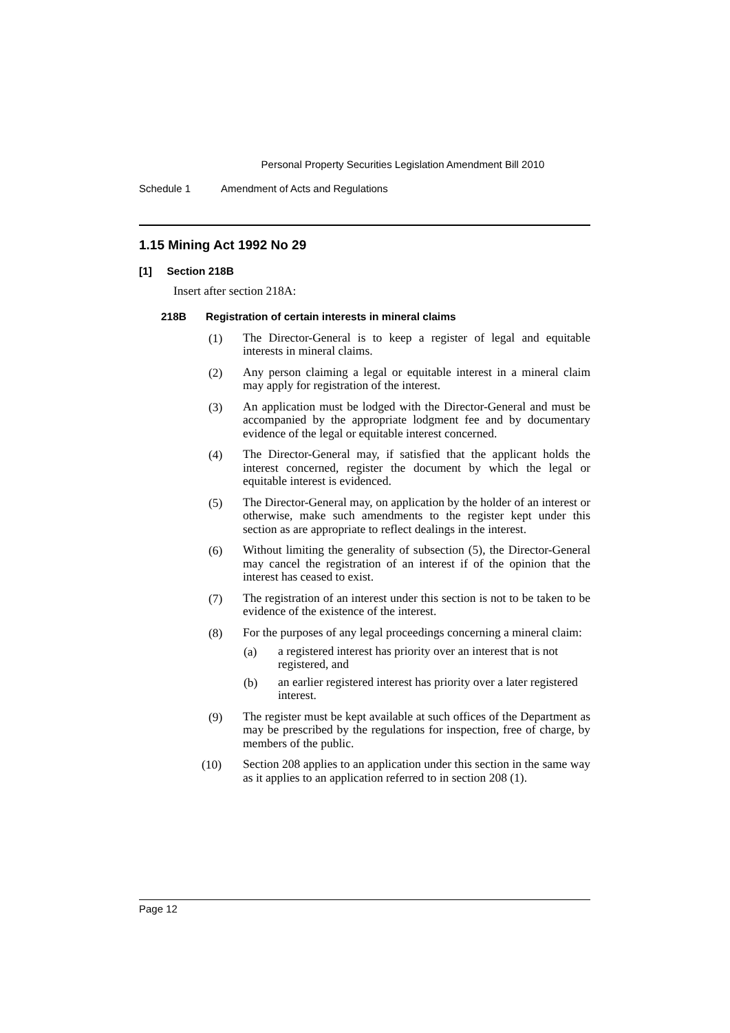Personal Property Securities Legislation Amendment Bill 2010
Schedule 1 Amendment of Acts and Regulations
1.15 Mining Act 1992 No 29
[1] Section 218B
Insert after section 218A:
218B Registration of certain interests in mineral claims
(1)
The Director-General is to keep a register of legal and equitable interests in mineral claims.
(2)
Any person claiming a legal or equitable interest in a mineral claim may apply for registration of the interest.
(3)
An application must be lodged with the Director-General and must be accompanied by the appropriate lodgment fee and by documentary evidence of the legal or equitable interest concerned.
(4)
The Director-General may, if satisfied that the applicant holds the interest concerned, register the document by which the legal or equitable interest is evidenced.
(5)
The Director-General may, on application by the holder of an interest or otherwise, make such amendments to the register kept under this section as are appropriate to reflect dealings in the interest.
(6)
Without limiting the generality of subsection (5), the Director-General may cancel the registration of an interest if of the opinion that the interest has ceased to exist.
(7)
The registration of an interest under this section is not to be taken to be evidence of the existence of the interest.
(8)
For the purposes of any legal proceedings concerning a mineral claim:
(a)
a registered interest has priority over an interest that is not registered, and
(b)
an earlier registered interest has priority over a later registered interest.
(9)
The register must be kept available at such offices of the Department as may be prescribed by the regulations for inspection, free of charge, by members of the public.
(10)
Section 208 applies to an application under this section in the same way as it applies to an application referred to in section 208 (1).
Page 12